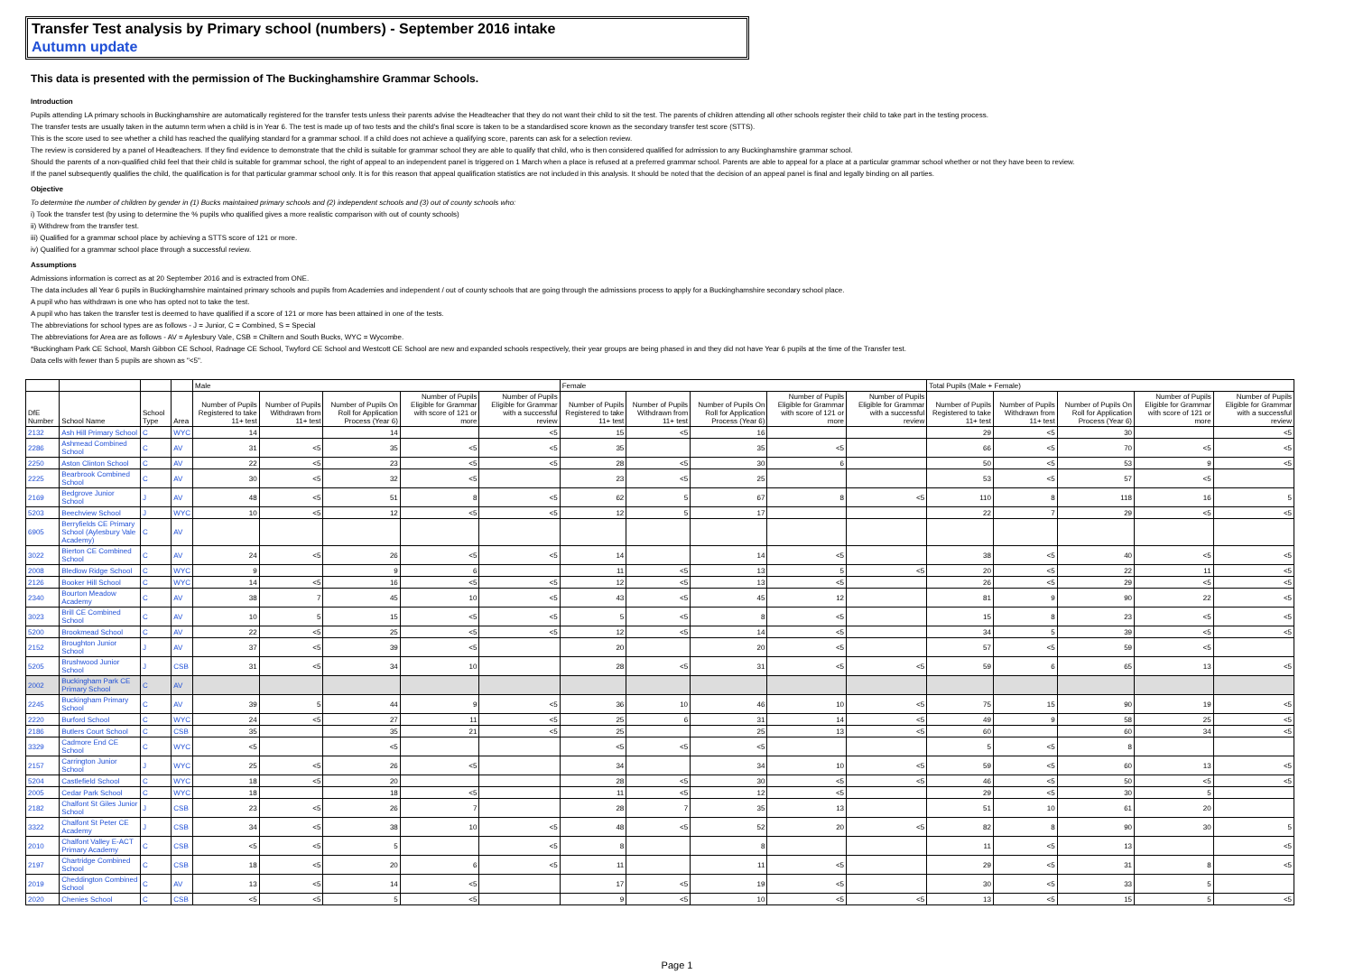Transfer Test analysis by Primary school (numbers) - September 2016 intake
Autumn update
This data is presented with the permission of The Buckinghamshire Grammar Schools.
Introduction
Pupils attending LA primary schools in Buckinghamshire are automatically registered for the transfer tests unless their parents advise the Headteacher that they do not want their child to sit the test. The parents of children attending all other schools register their child to take part in the testing process.
The transfer tests are usually taken in the autumn term when a child is in Year 6. The test is made up of two tests and the child's final score is taken to be a standardised score known as the secondary transfer test score (STTS).
This is the score used to see whether a child has reached the qualifying standard for a grammar school. If a child does not achieve a qualifying score, parents can ask for a selection review.
The review is considered by a panel of Headteachers. If they find evidence to demonstrate that the child is suitable for grammar school they are able to qualify that child, who is then considered qualified for admission to any Buckinghamshire grammar school.
Should the parents of a non-qualified child feel that their child is suitable for grammar school, the right of appeal to an independent panel is triggered on 1 March when a place is refused at a preferred grammar school. Parents are able to appeal for a place at a particular grammar school whether or not they have been to review.
If the panel subsequently qualifies the child, the qualification is for that particular grammar school only. It is for this reason that appeal qualification statistics are not included in this analysis. It should be noted that the decision of an appeal panel is final and legally binding on all parties.
Objective
To determine the number of children by gender in (1) Bucks maintained primary schools and (2) independent schools and (3) out of county schools who:
i) Took the transfer test (by using to determine the % pupils who qualified gives a more realistic comparison with out of county schools)
ii) Withdrew from the transfer test.
iii) Qualified for a grammar school place by achieving a STTS score of 121 or more.
iv) Qualified for a grammar school place through a successful review.
Assumptions
Admissions information is correct as at 20 September 2016 and is extracted from ONE.
The data includes all Year 6 pupils in Buckinghamshire maintained primary schools and pupils from Academies and independent / out of county schools that are going through the admissions process to apply for a Buckinghamshire secondary school place.
A pupil who has withdrawn is one who has opted not to take the test.
A pupil who has taken the transfer test is deemed to have qualified if a score of 121 or more has been attained in one of the tests.
The abbreviations for school types are as follows - J = Junior, C = Combined, S = Special
The abbreviations for Area are as follows - AV = Aylesbury Vale, CSB = Chiltern and South Bucks, WYC = Wycombe.
*Buckingham Park CE School, Marsh Gibbon CE School, Radnage CE School, Twyford CE School and Westcott CE School are new and expanded schools respectively, their year groups are being phased in and they did not have Year 6 pupils at the time of the Transfer test.
Data cells with fewer than 5 pupils are shown as "<5".
| | | | | Male | | | | | Female | | | | | Total Pupils (Male + Female) | | | | |
| --- | --- | --- | --- | --- | --- | --- | --- | --- | --- | --- | --- | --- | --- | --- | --- | --- | --- | --- |
| DfE Number | School Name | School Type | Area | Number of Pupils Registered to take 11+ test | Number of Pupils Withdrawn from 11+ test | Number of Pupils On Roll for Application Process (Year 6) | Number of Pupils Eligible for Grammar with score of 121 or more | Number of Pupils Eligible for Grammar with a successful review | Number of Pupils Registered to take 11+ test | Number of Pupils Withdrawn from 11+ test | Number of Pupils On Roll for Application Process (Year 6) | Number of Pupils Eligible for Grammar with score of 121 or more | Number of Pupils Eligible for Grammar with a successful review | Number of Pupils Registered to take 11+ test | Number of Pupils Withdrawn from 11+ test | Number of Pupils On Roll for Application Process (Year 6) | Number of Pupils Eligible for Grammar with score of 121 or more | Number of Pupils Eligible for Grammar with a successful review |
| 2132 | Ash Hill Primary School | C | WYC | 14 | | 14 | | <5 | 15 | <5 | 16 | | | 29 | <5 | 30 | | <5 |
| 2286 | Ashmead Combined School | C | AV | 31 | <5 | 35 | <5 | <5 | 35 | | 35 | <5 | | 66 | <5 | 70 | <5 | <5 |
| 2250 | Aston Clinton School | C | AV | 22 | <5 | 23 | <5 | <5 | 28 | <5 | 30 | 6 | | 50 | <5 | 53 | 9 | <5 |
| 2225 | Bearbrook Combined School | C | AV | 30 | <5 | 32 | <5 | | 23 | <5 | 25 | | | 53 | <5 | 57 | <5 | |
| 2169 | Bedgrove Junior School | J | AV | 48 | <5 | 51 | 8 | <5 | 62 | 5 | 67 | 8 | <5 | 110 | 8 | 118 | 16 | 5 |
| 5203 | Beechview School | J | WYC | 10 | <5 | 12 | <5 | <5 | 12 | 5 | 17 | | | 22 | 7 | 29 | <5 | <5 |
| 6905 | Berryfields CE Primary School (Aylesbury Vale Academy) | C | AV | | | | | | | | | | | | | | | |
| 3022 | Bierton CE Combined School | C | AV | 24 | <5 | 26 | <5 | <5 | 14 | | 14 | <5 | | 38 | <5 | 40 | <5 | <5 |
| 2008 | Bledlow Ridge School | C | WYC | 9 | | 9 | 6 | | 11 | <5 | 13 | 5 | <5 | 20 | <5 | 22 | 11 | <5 |
| 2126 | Booker Hill School | C | WYC | 14 | <5 | 16 | <5 | <5 | 12 | <5 | 13 | <5 | | 26 | <5 | 29 | <5 | <5 |
| 2340 | Bourton Meadow Academy | C | AV | 38 | 7 | 45 | 10 | <5 | 43 | <5 | 45 | 12 | | 81 | 9 | 90 | 22 | <5 |
| 3023 | Brill CE Combined School | C | AV | 10 | 5 | 15 | <5 | <5 | 5 | <5 | 8 | <5 | | 15 | 8 | 23 | <5 | <5 |
| 5200 | Brookmead School | C | AV | 22 | <5 | 25 | <5 | <5 | 12 | <5 | 14 | <5 | | 34 | 5 | 39 | <5 | <5 |
| 2152 | Broughton Junior School | J | AV | 37 | <5 | 39 | <5 | | 20 | | 20 | <5 | | 57 | <5 | 59 | <5 | |
| 5205 | Brushwood Junior School | J | CSB | 31 | <5 | 34 | 10 | | 28 | <5 | 31 | <5 | <5 | 59 | 6 | 65 | 13 | <5 |
| 2002 | Buckingham Park CE Primary School | C | AV | | | | | | | | | | | | | | | |
| 2245 | Buckingham Primary School | C | AV | 39 | 5 | 44 | 9 | <5 | 36 | 10 | 46 | 10 | <5 | 75 | 15 | 90 | 19 | <5 |
| 2220 | Burford School | C | WYC | 24 | <5 | 27 | 11 | <5 | 25 | 6 | 31 | 14 | <5 | 49 | 9 | 58 | 25 | <5 |
| 2186 | Butlers Court School | C | CSB | 35 | | 35 | 21 | <5 | 25 | | 25 | 13 | <5 | 60 | | 60 | 34 | <5 |
| 3329 | Cadmore End CE School | C | WYC | <5 | | <5 | | | <5 | <5 | <5 | | | 5 | <5 | 8 | | |
| 2157 | Carrington Junior School | J | WYC | 25 | <5 | 26 | <5 | | 34 | | 34 | 10 | <5 | 59 | <5 | 60 | 13 | <5 |
| 5204 | Castlefield School | C | WYC | 18 | <5 | 20 | | | 28 | <5 | 30 | <5 | <5 | 46 | <5 | 50 | <5 | <5 |
| 2005 | Cedar Park School | C | WYC | 18 | | 18 | <5 | | 11 | <5 | 12 | <5 | | 29 | <5 | 30 | 5 | |
| 2182 | Chalfont St Giles Junior School | J | CSB | 23 | <5 | 26 | 7 | | 28 | 7 | 35 | 13 | | 51 | 10 | 61 | 20 | |
| 3322 | Chalfont St Peter CE Academy | J | CSB | 34 | <5 | 38 | 10 | <5 | 48 | <5 | 52 | 20 | <5 | 82 | 8 | 90 | 30 | 5 |
| 2010 | Chalfont Valley E-ACT Primary Academy | C | CSB | <5 | <5 | 5 | | <5 | 8 | | 8 | | | 11 | <5 | 13 | | <5 |
| 2197 | Chartridge Combined School | C | CSB | 18 | <5 | 20 | 6 | <5 | 11 | | 11 | <5 | | 29 | <5 | 31 | 8 | <5 |
| 2019 | Cheddington Combined School | C | AV | 13 | <5 | 14 | <5 | | 17 | <5 | 19 | <5 | | 30 | <5 | 33 | 5 | |
| 2020 | Chenies School | C | CSB | <5 | <5 | 5 | <5 | | 9 | <5 | 10 | <5 | <5 | 13 | <5 | 15 | 5 | <5 |
Page 1